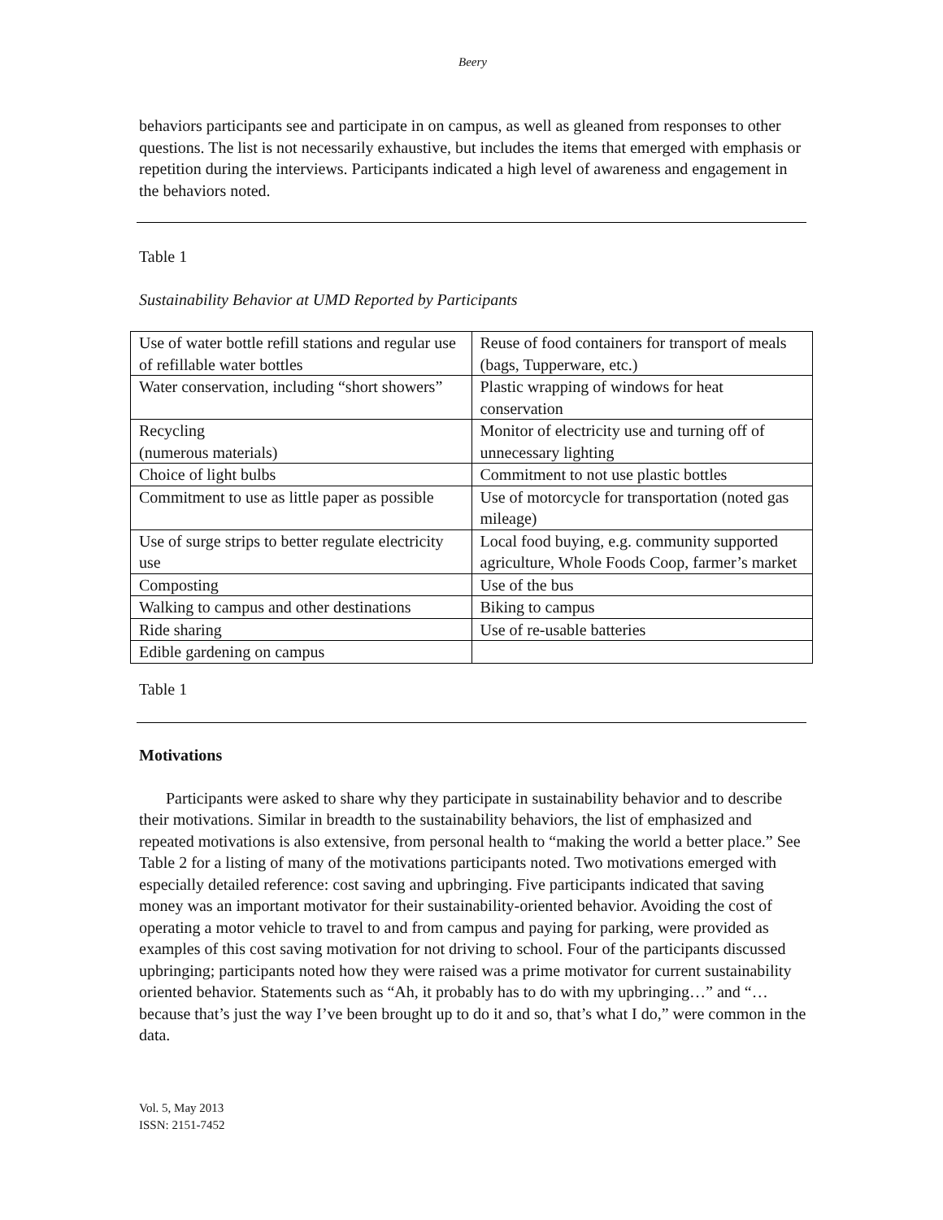Beery
behaviors participants see and participate in on campus, as well as gleaned from responses to other questions. The list is not necessarily exhaustive, but includes the items that emerged with emphasis or repetition during the interviews. Participants indicated a high level of awareness and engagement in the behaviors noted.
Table 1
Sustainability Behavior at UMD Reported by Participants
| Use of water bottle refill stations and regular use of refillable water bottles | Reuse of food containers for transport of meals (bags, Tupperware, etc.) |
| Water conservation, including “short showers” | Plastic wrapping of windows for heat conservation |
| Recycling (numerous materials) | Monitor of electricity use and turning off of unnecessary lighting |
| Choice of light bulbs | Commitment to not use plastic bottles |
| Commitment to use as little paper as possible | Use of motorcycle for transportation (noted gas mileage) |
| Use of surge strips to better regulate electricity use | Local food buying, e.g. community supported agriculture, Whole Foods Coop, farmer’s market |
| Composting | Use of the bus |
| Walking to campus and other destinations | Biking to campus |
| Ride sharing | Use of re-usable batteries |
| Edible gardening on campus | |
Table 1
Motivations
Participants were asked to share why they participate in sustainability behavior and to describe their motivations. Similar in breadth to the sustainability behaviors, the list of emphasized and repeated motivations is also extensive, from personal health to “making the world a better place.” See Table 2 for a listing of many of the motivations participants noted. Two motivations emerged with especially detailed reference: cost saving and upbringing. Five participants indicated that saving money was an important motivator for their sustainability-oriented behavior. Avoiding the cost of operating a motor vehicle to travel to and from campus and paying for parking, were provided as examples of this cost saving motivation for not driving to school. Four of the participants discussed upbringing; participants noted how they were raised was a prime motivator for current sustainability oriented behavior. Statements such as “Ah, it probably has to do with my upbringing…” and “…because that’s just the way I’ve been brought up to do it and so, that’s what I do,” were common in the data.
Vol. 5, May 2013
ISSN: 2151-7452